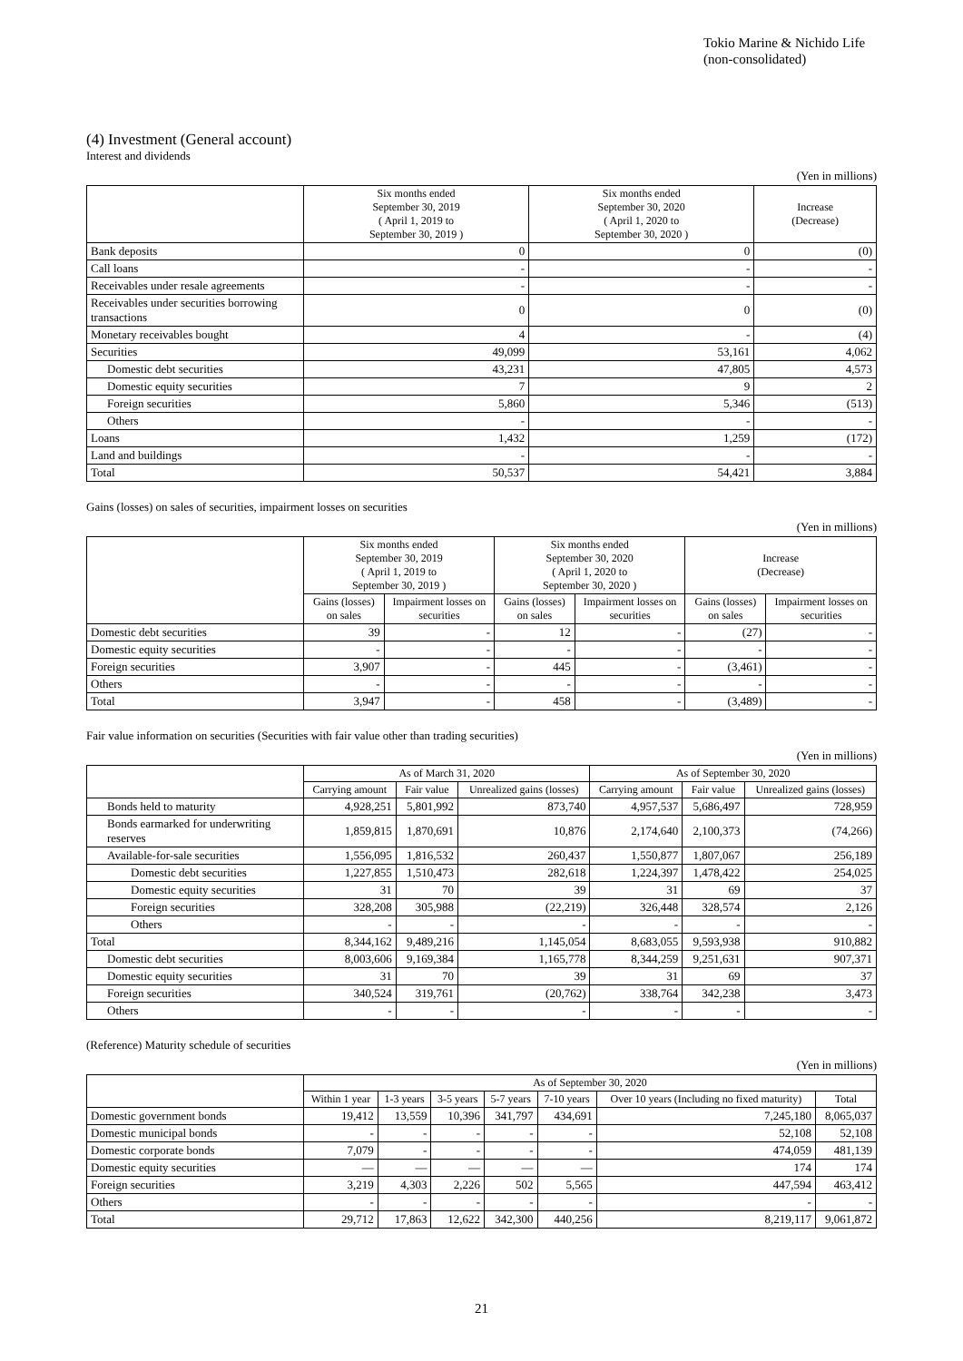Tokio Marine & Nichido Life
(non-consolidated)
(4) Investment (General account)
Interest and dividends
(Yen in millions)
| | Six months ended September 30, 2019 ( April 1, 2019 to September 30, 2019 ) | Six months ended September 30, 2020 ( April 1, 2020 to September 30, 2020 ) | Increase (Decrease) |
| --- | --- | --- | --- |
| Bank deposits | 0 | 0 | (0) |
| Call loans | - | - | - |
| Receivables under resale agreements | - | - | - |
| Receivables under securities borrowing transactions | 0 | 0 | (0) |
| Monetary receivables bought | 4 | - | (4) |
| Securities | 49,099 | 53,161 | 4,062 |
| Domestic debt securities | 43,231 | 47,805 | 4,573 |
| Domestic equity securities | 7 | 9 | 2 |
| Foreign securities | 5,860 | 5,346 | (513) |
| Others | - | - | - |
| Loans | 1,432 | 1,259 | (172) |
| Land and buildings | - | - | - |
| Total | 50,537 | 54,421 | 3,884 |
Gains (losses) on sales of securities, impairment losses on securities
(Yen in millions)
| | Six months ended September 30, 2019 ( April 1, 2019 to September 30, 2019 ) | | Six months ended September 30, 2020 ( April 1, 2020 to September 30, 2020 ) | | Increase (Decrease) | |
| --- | --- | --- | --- | --- | --- | --- |
| | Gains (losses) on sales | Impairment losses on securities | Gains (losses) on sales | Impairment losses on securities | Gains (losses) on sales | Impairment losses on securities |
| Domestic debt securities | 39 | - | 12 | - | (27) | - |
| Domestic equity securities | - | - | - | - | - | - |
| Foreign securities | 3,907 | - | 445 | - | (3,461) | - |
| Others | - | - | - | - | - | - |
| Total | 3,947 | - | 458 | - | (3,489) | - |
Fair value information on securities (Securities with fair value other than trading securities)
(Yen in millions)
| | As of March 31, 2020 | | | As of September 30, 2020 | | |
| --- | --- | --- | --- | --- | --- | --- |
| | Carrying amount | Fair value | Unrealized gains (losses) | Carrying amount | Fair value | Unrealized gains (losses) |
| Bonds held to maturity | 4,928,251 | 5,801,992 | 873,740 | 4,957,537 | 5,686,497 | 728,959 |
| Bonds earmarked for underwriting reserves | 1,859,815 | 1,870,691 | 10,876 | 2,174,640 | 2,100,373 | (74,266) |
| Available-for-sale securities | 1,556,095 | 1,816,532 | 260,437 | 1,550,877 | 1,807,067 | 256,189 |
| Domestic debt securities | 1,227,855 | 1,510,473 | 282,618 | 1,224,397 | 1,478,422 | 254,025 |
| Domestic equity securities | 31 | 70 | 39 | 31 | 69 | 37 |
| Foreign securities | 328,208 | 305,988 | (22,219) | 326,448 | 328,574 | 2,126 |
| Others | - | - | - | - | - | - |
| Total | 8,344,162 | 9,489,216 | 1,145,054 | 8,683,055 | 9,593,938 | 910,882 |
| Domestic debt securities | 8,003,606 | 9,169,384 | 1,165,778 | 8,344,259 | 9,251,631 | 907,371 |
| Domestic equity securities | 31 | 70 | 39 | 31 | 69 | 37 |
| Foreign securities | 340,524 | 319,761 | (20,762) | 338,764 | 342,238 | 3,473 |
| Others | - | - | - | - | - | - |
(Reference) Maturity schedule of securities
(Yen in millions)
| | As of September 30, 2020 | | | | | | |
| --- | --- | --- | --- | --- | --- | --- | --- |
| | Within 1 year | 1-3 years | 3-5 years | 5-7 years | 7-10 years | Over 10 years (Including no fixed maturity) | Total |
| Domestic government bonds | 19,412 | 13,559 | 10,396 | 341,797 | 434,691 | 7,245,180 | 8,065,037 |
| Domestic municipal bonds | - | - | - | - | - | 52,108 | 52,108 |
| Domestic corporate bonds | 7,079 | - | - | - | - | 474,059 | 481,139 |
| Domestic equity securities | — | — | — | — | — | 174 | 174 |
| Foreign securities | 3,219 | 4,303 | 2,226 | 502 | 5,565 | 447,594 | 463,412 |
| Others | - | - | - | - | - | - | - |
| Total | 29,712 | 17,863 | 12,622 | 342,300 | 440,256 | 8,219,117 | 9,061,872 |
21